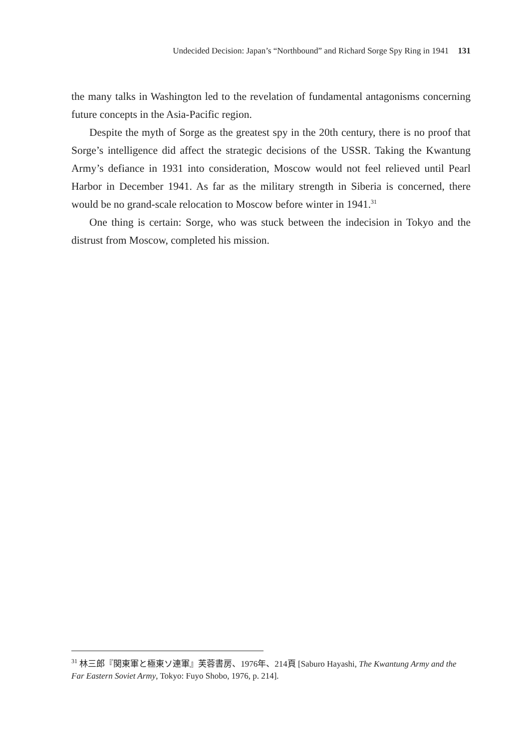Undecided Decision: Japan’s “Northbound” and Richard Sorge Spy Ring in 1941 131
the many talks in Washington led to the revelation of fundamental antagonisms concerning future concepts in the Asia-Pacific region.
Despite the myth of Sorge as the greatest spy in the 20th century, there is no proof that Sorge’s intelligence did affect the strategic decisions of the USSR. Taking the Kwantung Army’s defiance in 1931 into consideration, Moscow would not feel relieved until Pearl Harbor in December 1941. As far as the military strength in Siberia is concerned, there would be no grand-scale relocation to Moscow before winter in 1941.<sup>31</sup>
One thing is certain: Sorge, who was stuck between the indecision in Tokyo and the distrust from Moscow, completed his mission.
<sup>31</sup> 林三郎『関東軍と極東ソ連軍』芙蓉書房、1976年、214頁 [Saburo Hayashi, The Kwantung Army and the Far Eastern Soviet Army, Tokyo: Fuyo Shobo, 1976, p. 214].